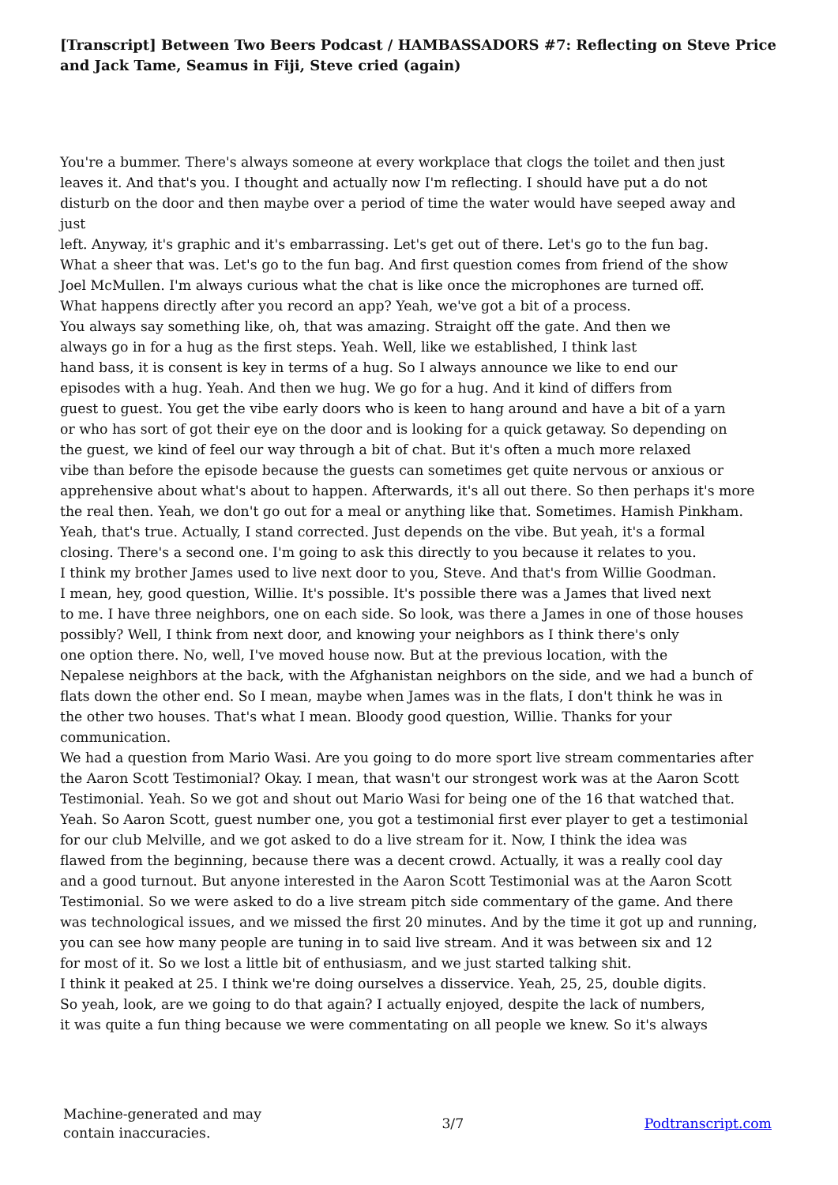[Transcript] Between Two Beers Podcast / HAMBASSADORS #7: Reflecting on Steve Price and Jack Tame, Seamus in Fiji, Steve cried (again)
You're a bummer. There's always someone at every workplace that clogs the toilet and then just
leaves it. And that's you. I thought and actually now I'm reflecting. I should have put a do not
disturb on the door and then maybe over a period of time the water would have seeped away and
just
left. Anyway, it's graphic and it's embarrassing. Let's get out of there. Let's go to the fun bag.
What a sheer that was. Let's go to the fun bag. And first question comes from friend of the show
Joel McMullen. I'm always curious what the chat is like once the microphones are turned off.
What happens directly after you record an app? Yeah, we've got a bit of a process.
You always say something like, oh, that was amazing. Straight off the gate. And then we
always go in for a hug as the first steps. Yeah. Well, like we established, I think last
hand bass, it is consent is key in terms of a hug. So I always announce we like to end our
episodes with a hug. Yeah. And then we hug. We go for a hug. And it kind of differs from
guest to guest. You get the vibe early doors who is keen to hang around and have a bit of a yarn
or who has sort of got their eye on the door and is looking for a quick getaway. So depending on
the guest, we kind of feel our way through a bit of chat. But it's often a much more relaxed
vibe than before the episode because the guests can sometimes get quite nervous or anxious or
apprehensive about what's about to happen. Afterwards, it's all out there. So then perhaps it's more
the real then. Yeah, we don't go out for a meal or anything like that. Sometimes. Hamish Pinkham.
Yeah, that's true. Actually, I stand corrected. Just depends on the vibe. But yeah, it's a formal
closing. There's a second one. I'm going to ask this directly to you because it relates to you.
I think my brother James used to live next door to you, Steve. And that's from Willie Goodman.
I mean, hey, good question, Willie. It's possible. It's possible there was a James that lived next
to me. I have three neighbors, one on each side. So look, was there a James in one of those houses
possibly? Well, I think from next door, and knowing your neighbors as I think there's only
one option there. No, well, I've moved house now. But at the previous location, with the
Nepalese neighbors at the back, with the Afghanistan neighbors on the side, and we had a bunch of
flats down the other end. So I mean, maybe when James was in the flats, I don't think he was in
the other two houses. That's what I mean. Bloody good question, Willie. Thanks for your
communication.
We had a question from Mario Wasi. Are you going to do more sport live stream commentaries after
the Aaron Scott Testimonial? Okay. I mean, that wasn't our strongest work was at the Aaron Scott
Testimonial. Yeah. So we got and shout out Mario Wasi for being one of the 16 that watched that.
Yeah. So Aaron Scott, guest number one, you got a testimonial first ever player to get a testimonial
for our club Melville, and we got asked to do a live stream for it. Now, I think the idea was
flawed from the beginning, because there was a decent crowd. Actually, it was a really cool day
and a good turnout. But anyone interested in the Aaron Scott Testimonial was at the Aaron Scott
Testimonial. So we were asked to do a live stream pitch side commentary of the game. And there
was technological issues, and we missed the first 20 minutes. And by the time it got up and running,
you can see how many people are tuning in to said live stream. And it was between six and 12
for most of it. So we lost a little bit of enthusiasm, and we just started talking shit.
I think it peaked at 25. I think we're doing ourselves a disservice. Yeah, 25, 25, double digits.
So yeah, look, are we going to do that again? I actually enjoyed, despite the lack of numbers,
it was quite a fun thing because we were commentating on all people we knew. So it's always
Machine-generated and may
contain inaccuracies.
3/7 Podtranscript.com